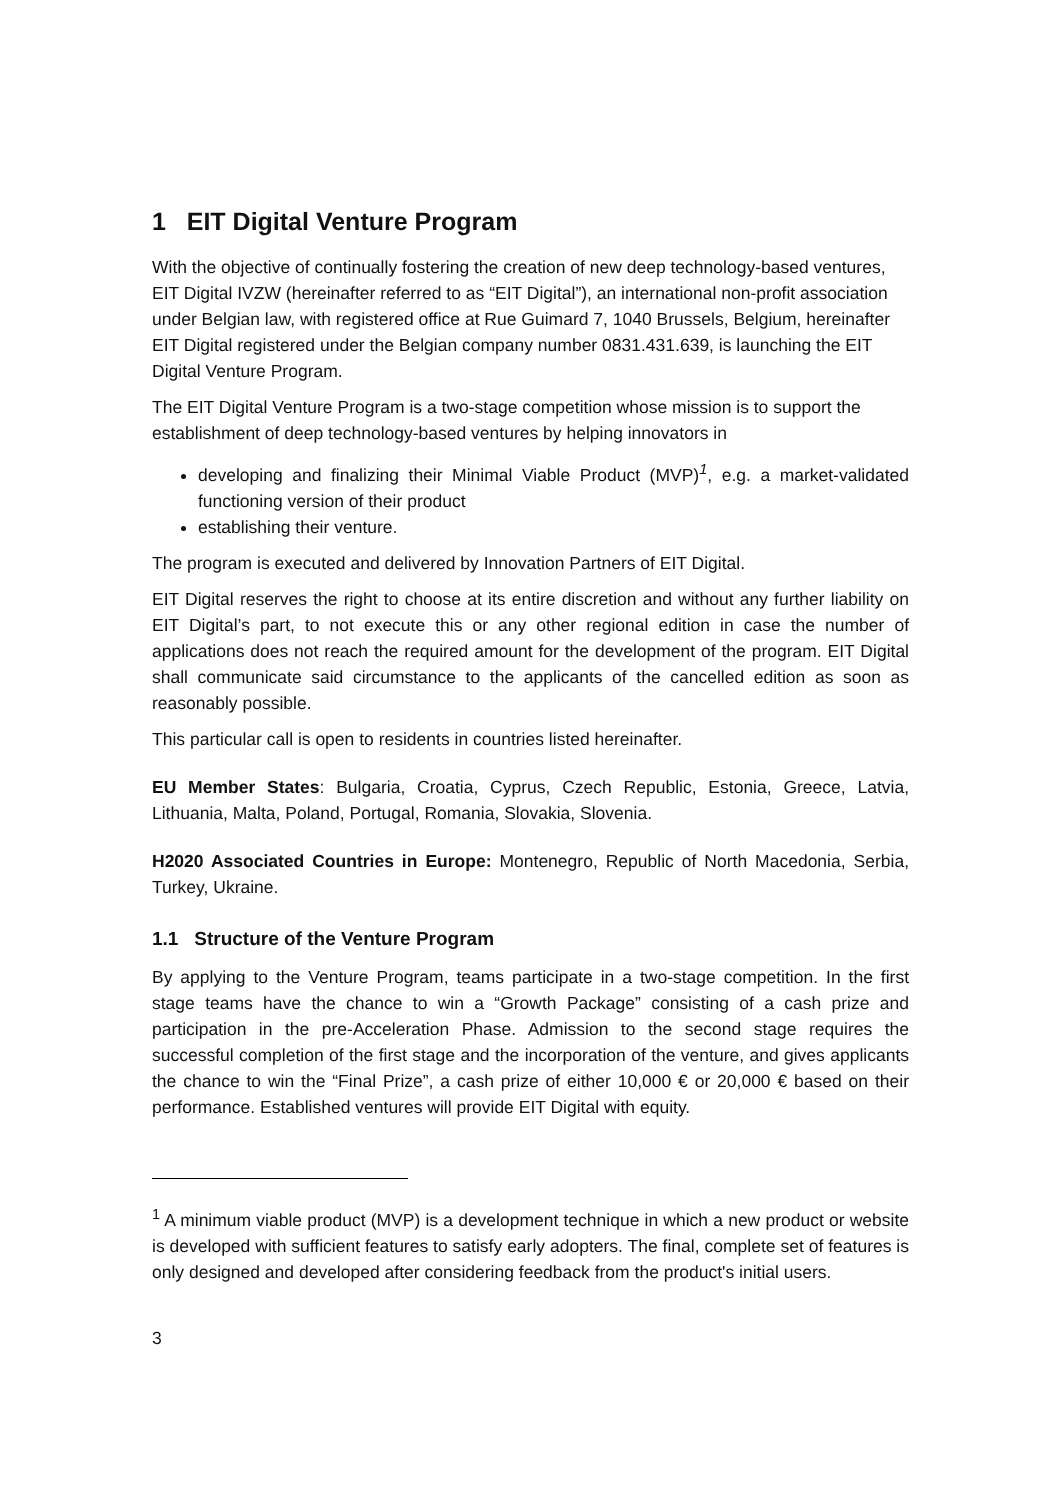1 EIT Digital Venture Program
With the objective of continually fostering the creation of new deep technology-based ventures, EIT Digital IVZW (hereinafter referred to as “EIT Digital”), an international non-profit association under Belgian law, with registered office at Rue Guimard 7, 1040 Brussels, Belgium, hereinafter EIT Digital registered under the Belgian company number 0831.431.639, is launching the EIT Digital Venture Program.
The EIT Digital Venture Program is a two-stage competition whose mission is to support the establishment of deep technology-based ventures by helping innovators in
developing and finalizing their Minimal Viable Product (MVP)<sup>1</sup>, e.g. a market-validated functioning version of their product
establishing their venture.
The program is executed and delivered by Innovation Partners of EIT Digital.
EIT Digital reserves the right to choose at its entire discretion and without any further liability on EIT Digital’s part, to not execute this or any other regional edition in case the number of applications does not reach the required amount for the development of the program. EIT Digital shall communicate said circumstance to the applicants of the cancelled edition as soon as reasonably possible.
This particular call is open to residents in countries listed hereinafter.
EU Member States: Bulgaria, Croatia, Cyprus, Czech Republic, Estonia, Greece, Latvia, Lithuania, Malta, Poland, Portugal, Romania, Slovakia, Slovenia.
H2020 Associated Countries in Europe: Montenegro, Republic of North Macedonia, Serbia, Turkey, Ukraine.
1.1 Structure of the Venture Program
By applying to the Venture Program, teams participate in a two-stage competition. In the first stage teams have the chance to win a “Growth Package” consisting of a cash prize and participation in the pre-Acceleration Phase. Admission to the second stage requires the successful completion of the first stage and the incorporation of the venture, and gives applicants the chance to win the “Final Prize”, a cash prize of either 10,000 € or 20,000 € based on their performance. Established ventures will provide EIT Digital with equity.
<sup>1</sup> A minimum viable product (MVP) is a development technique in which a new product or website is developed with sufficient features to satisfy early adopters. The final, complete set of features is only designed and developed after considering feedback from the product's initial users.
3